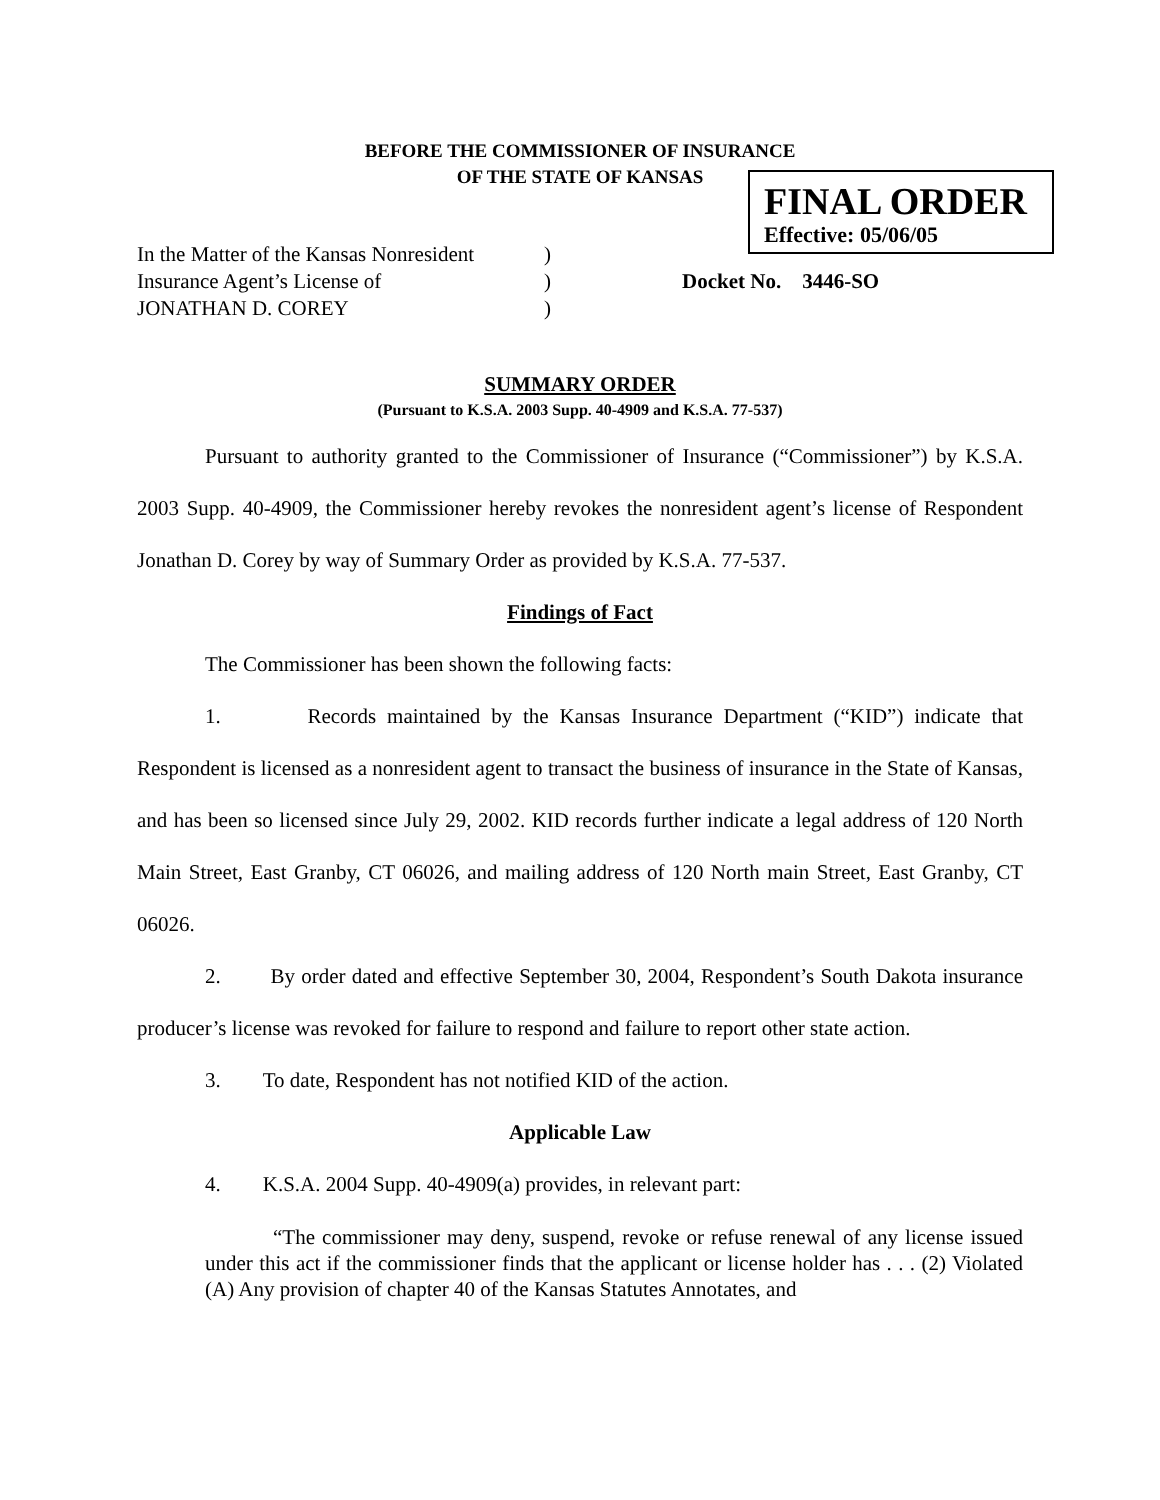BEFORE THE COMMISSIONER OF INSURANCE
OF THE STATE OF KANSAS
FINAL ORDER
Effective: 05/06/05
| In the Matter of the Kansas Nonresident | ) | |
| Insurance Agent’s License of | ) | Docket No. 3446-SO |
| JONATHAN D. COREY | ) | |
SUMMARY ORDER
(Pursuant to K.S.A. 2003 Supp. 40-4909 and K.S.A. 77-537)
Pursuant to authority granted to the Commissioner of Insurance (“Commissioner”) by K.S.A. 2003 Supp. 40-4909, the Commissioner hereby revokes the nonresident agent’s license of Respondent Jonathan D. Corey by way of Summary Order as provided by K.S.A. 77-537.
Findings of Fact
The Commissioner has been shown the following facts:
1. Records maintained by the Kansas Insurance Department (“KID”) indicate that Respondent is licensed as a nonresident agent to transact the business of insurance in the State of Kansas, and has been so licensed since July 29, 2002. KID records further indicate a legal address of 120 North Main Street, East Granby, CT 06026, and mailing address of 120 North main Street, East Granby, CT 06026.
2. By order dated and effective September 30, 2004, Respondent’s South Dakota insurance producer’s license was revoked for failure to respond and failure to report other state action.
3. To date, Respondent has not notified KID of the action.
Applicable Law
4. K.S.A. 2004 Supp. 40-4909(a) provides, in relevant part:
“The commissioner may deny, suspend, revoke or refuse renewal of any license issued under this act if the commissioner finds that the applicant or license holder has . . . (2) Violated (A) Any provision of chapter 40 of the Kansas Statutes Annotates, and